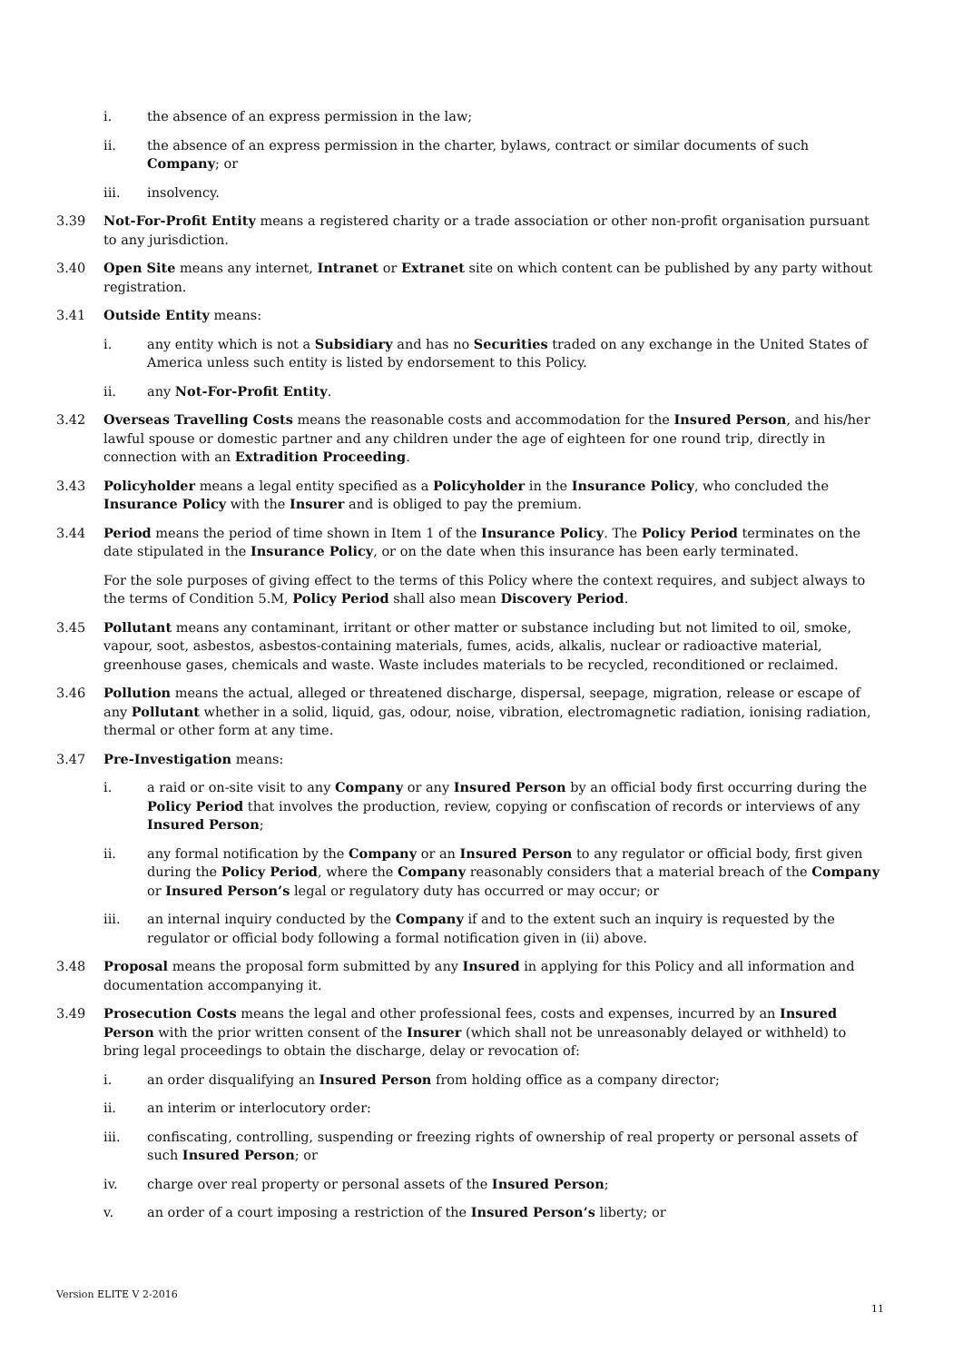i. the absence of an express permission in the law;
ii. the absence of an express permission in the charter, bylaws, contract or similar documents of such Company; or
iii. insolvency.
3.39 Not-For-Profit Entity means a registered charity or a trade association or other non-profit organisation pursuant to any jurisdiction.
3.40 Open Site means any internet, Intranet or Extranet site on which content can be published by any party without registration.
3.41 Outside Entity means:
i. any entity which is not a Subsidiary and has no Securities traded on any exchange in the United States of America unless such entity is listed by endorsement to this Policy.
ii. any Not-For-Profit Entity.
3.42 Overseas Travelling Costs means the reasonable costs and accommodation for the Insured Person, and his/her lawful spouse or domestic partner and any children under the age of eighteen for one round trip, directly in connection with an Extradition Proceeding.
3.43 Policyholder means a legal entity specified as a Policyholder in the Insurance Policy, who concluded the Insurance Policy with the Insurer and is obliged to pay the premium.
3.44 Period means the period of time shown in Item 1 of the Insurance Policy. The Policy Period terminates on the date stipulated in the Insurance Policy, or on the date when this insurance has been early terminated.
For the sole purposes of giving effect to the terms of this Policy where the context requires, and subject always to the terms of Condition 5.M, Policy Period shall also mean Discovery Period.
3.45 Pollutant means any contaminant, irritant or other matter or substance including but not limited to oil, smoke, vapour, soot, asbestos, asbestos-containing materials, fumes, acids, alkalis, nuclear or radioactive material, greenhouse gases, chemicals and waste. Waste includes materials to be recycled, reconditioned or reclaimed.
3.46 Pollution means the actual, alleged or threatened discharge, dispersal, seepage, migration, release or escape of any Pollutant whether in a solid, liquid, gas, odour, noise, vibration, electromagnetic radiation, ionising radiation, thermal or other form at any time.
3.47 Pre-Investigation means:
i. a raid or on-site visit to any Company or any Insured Person by an official body first occurring during the Policy Period that involves the production, review, copying or confiscation of records or interviews of any Insured Person;
ii. any formal notification by the Company or an Insured Person to any regulator or official body, first given during the Policy Period, where the Company reasonably considers that a material breach of the Company or Insured Person’s legal or regulatory duty has occurred or may occur; or
iii. an internal inquiry conducted by the Company if and to the extent such an inquiry is requested by the regulator or official body following a formal notification given in (ii) above.
3.48 Proposal means the proposal form submitted by any Insured in applying for this Policy and all information and documentation accompanying it.
3.49 Prosecution Costs means the legal and other professional fees, costs and expenses, incurred by an Insured Person with the prior written consent of the Insurer (which shall not be unreasonably delayed or withheld) to bring legal proceedings to obtain the discharge, delay or revocation of:
i. an order disqualifying an Insured Person from holding office as a company director;
ii. an interim or interlocutory order:
iii. confiscating, controlling, suspending or freezing rights of ownership of real property or personal assets of such Insured Person; or
iv. charge over real property or personal assets of the Insured Person;
v. an order of a court imposing a restriction of the Insured Person’s liberty; or
Version ELITE V 2-2016
11